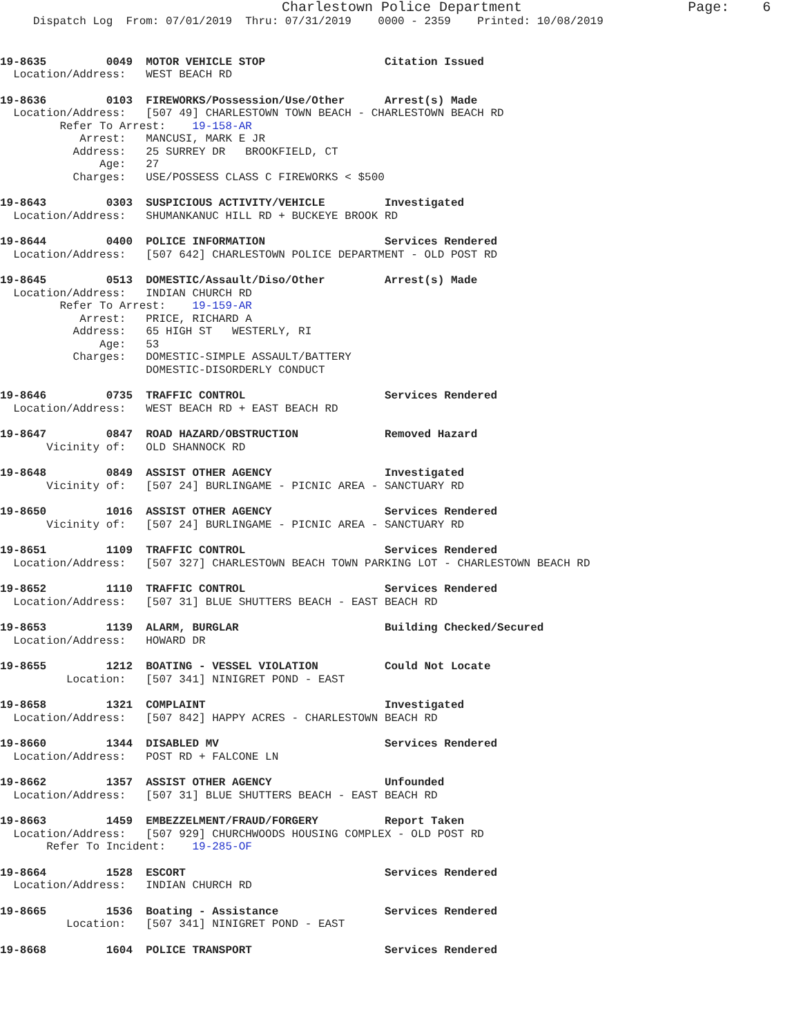Charlestown Police Department                    Page:    6
     Dispatch Log  From: 07/01/2019  Thru: 07/31/2019    0000 - 2359    Printed: 10/08/2019
19-8635         0049  MOTOR VEHICLE STOP                  Citation Issued
  Location/Address:   WEST BEACH RD
19-8636         0103  FIREWORKS/Possession/Use/Other      Arrest(s) Made
  Location/Address:   [507 49] CHARLESTOWN TOWN BEACH - CHARLESTOWN BEACH RD
         Refer To Arrest:    19-158-AR
            Arrest:   MANCUSI, MARK E JR
           Address:   25 SURREY DR   BROOKFIELD, CT
               Age:   27
           Charges:   USE/POSSESS CLASS C FIREWORKS < $500
19-8643         0303  SUSPICIOUS ACTIVITY/VEHICLE         Investigated
  Location/Address:   SHUMANKANUC HILL RD + BUCKEYE BROOK RD
19-8644         0400  POLICE INFORMATION                  Services Rendered
  Location/Address:   [507 642] CHARLESTOWN POLICE DEPARTMENT - OLD POST RD
19-8645         0513  DOMESTIC/Assault/Diso/Other         Arrest(s) Made
  Location/Address:   INDIAN CHURCH RD
         Refer To Arrest:    19-159-AR
            Arrest:   PRICE, RICHARD A
           Address:   65 HIGH ST   WESTERLY, RI
               Age:   53
           Charges:   DOMESTIC-SIMPLE ASSAULT/BATTERY
                      DOMESTIC-DISORDERLY CONDUCT
19-8646         0735  TRAFFIC CONTROL                     Services Rendered
  Location/Address:   WEST BEACH RD + EAST BEACH RD
19-8647         0847  ROAD HAZARD/OBSTRUCTION             Removed Hazard
       Vicinity of:   OLD SHANNOCK RD
19-8648         0849  ASSIST OTHER AGENCY                 Investigated
       Vicinity of:   [507 24] BURLINGAME - PICNIC AREA - SANCTUARY RD
19-8650         1016  ASSIST OTHER AGENCY                 Services Rendered
       Vicinity of:   [507 24] BURLINGAME - PICNIC AREA - SANCTUARY RD
19-8651         1109  TRAFFIC CONTROL                     Services Rendered
  Location/Address:   [507 327] CHARLESTOWN BEACH TOWN PARKING LOT - CHARLESTOWN BEACH RD
19-8652         1110  TRAFFIC CONTROL                     Services Rendered
  Location/Address:   [507 31] BLUE SHUTTERS BEACH - EAST BEACH RD
19-8653         1139  ALARM, BURGLAR                      Building Checked/Secured
  Location/Address:   HOWARD DR
19-8655         1212  BOATING - VESSEL VIOLATION          Could Not Locate
          Location:   [507 341] NINIGRET POND - EAST
19-8658         1321  COMPLAINT                           Investigated
  Location/Address:   [507 842] HAPPY ACRES - CHARLESTOWN BEACH RD
19-8660         1344  DISABLED MV                         Services Rendered
  Location/Address:   POST RD + FALCONE LN
19-8662         1357  ASSIST OTHER AGENCY                 Unfounded
  Location/Address:   [507 31] BLUE SHUTTERS BEACH - EAST BEACH RD
19-8663         1459  EMBEZZELMENT/FRAUD/FORGERY          Report Taken
  Location/Address:   [507 929] CHURCHWOODS HOUSING COMPLEX - OLD POST RD
       Refer To Incident:    19-285-OF
19-8664         1528  ESCORT                              Services Rendered
  Location/Address:   INDIAN CHURCH RD
19-8665         1536  Boating - Assistance                Services Rendered
          Location:   [507 341] NINIGRET POND - EAST
19-8668         1604  POLICE TRANSPORT                    Services Rendered